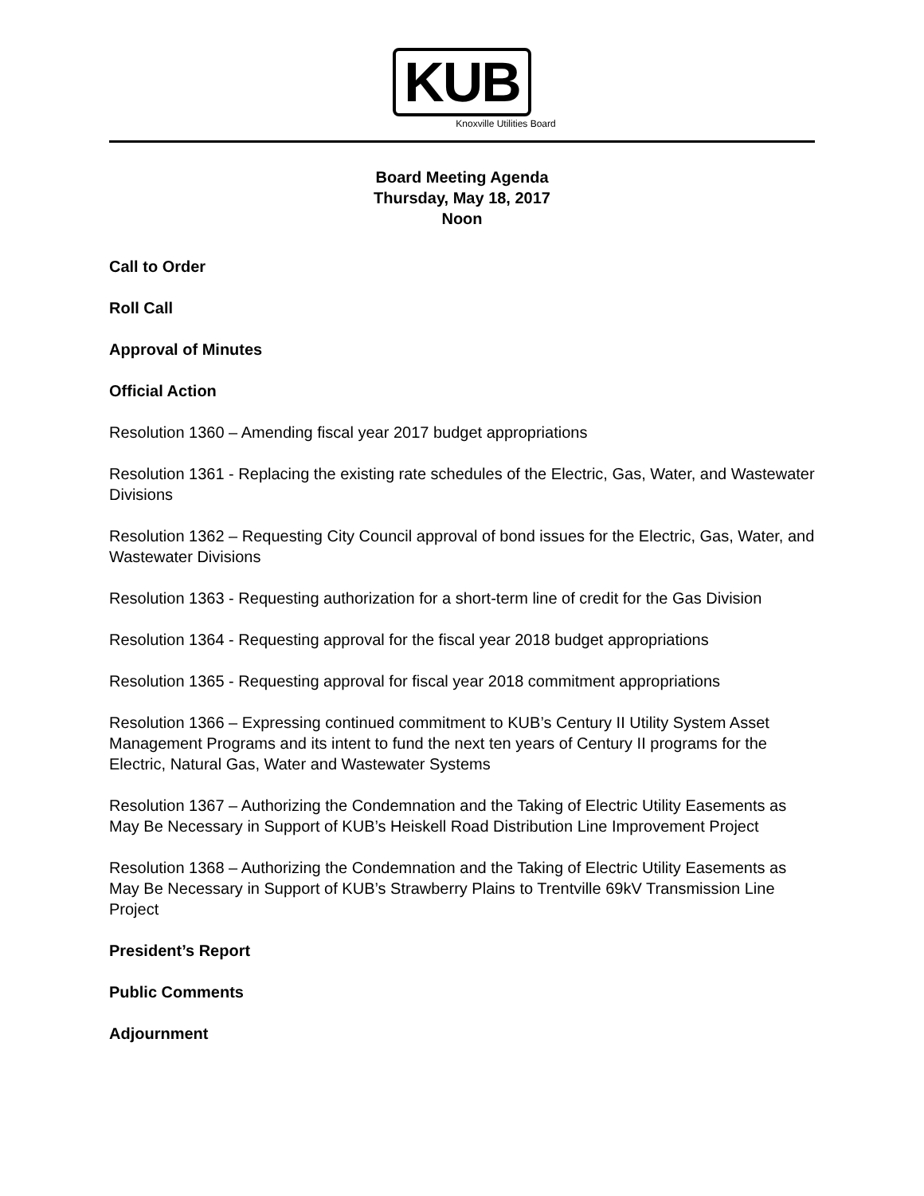KUB
Knoxville Utilities Board
Board Meeting Agenda
Thursday, May 18, 2017
Noon
Call to Order
Roll Call
Approval of Minutes
Official Action
Resolution 1360 – Amending fiscal year 2017 budget appropriations
Resolution 1361 - Replacing the existing rate schedules of the Electric, Gas, Water, and Wastewater Divisions
Resolution 1362 – Requesting City Council approval of bond issues for the Electric, Gas, Water, and Wastewater Divisions
Resolution 1363 - Requesting authorization for a short-term line of credit for the Gas Division
Resolution 1364 - Requesting approval for the fiscal year 2018 budget appropriations
Resolution 1365 - Requesting approval for fiscal year 2018 commitment appropriations
Resolution 1366 – Expressing continued commitment to KUB’s Century II Utility System Asset Management Programs and its intent to fund the next ten years of Century II programs for the Electric, Natural Gas, Water and Wastewater Systems
Resolution 1367 – Authorizing the Condemnation and the Taking of Electric Utility Easements as May Be Necessary in Support of KUB’s Heiskell Road Distribution Line Improvement Project
Resolution 1368 – Authorizing the Condemnation and the Taking of Electric Utility Easements as May Be Necessary in Support of KUB’s Strawberry Plains to Trentville 69kV Transmission Line Project
President’s Report
Public Comments
Adjournment